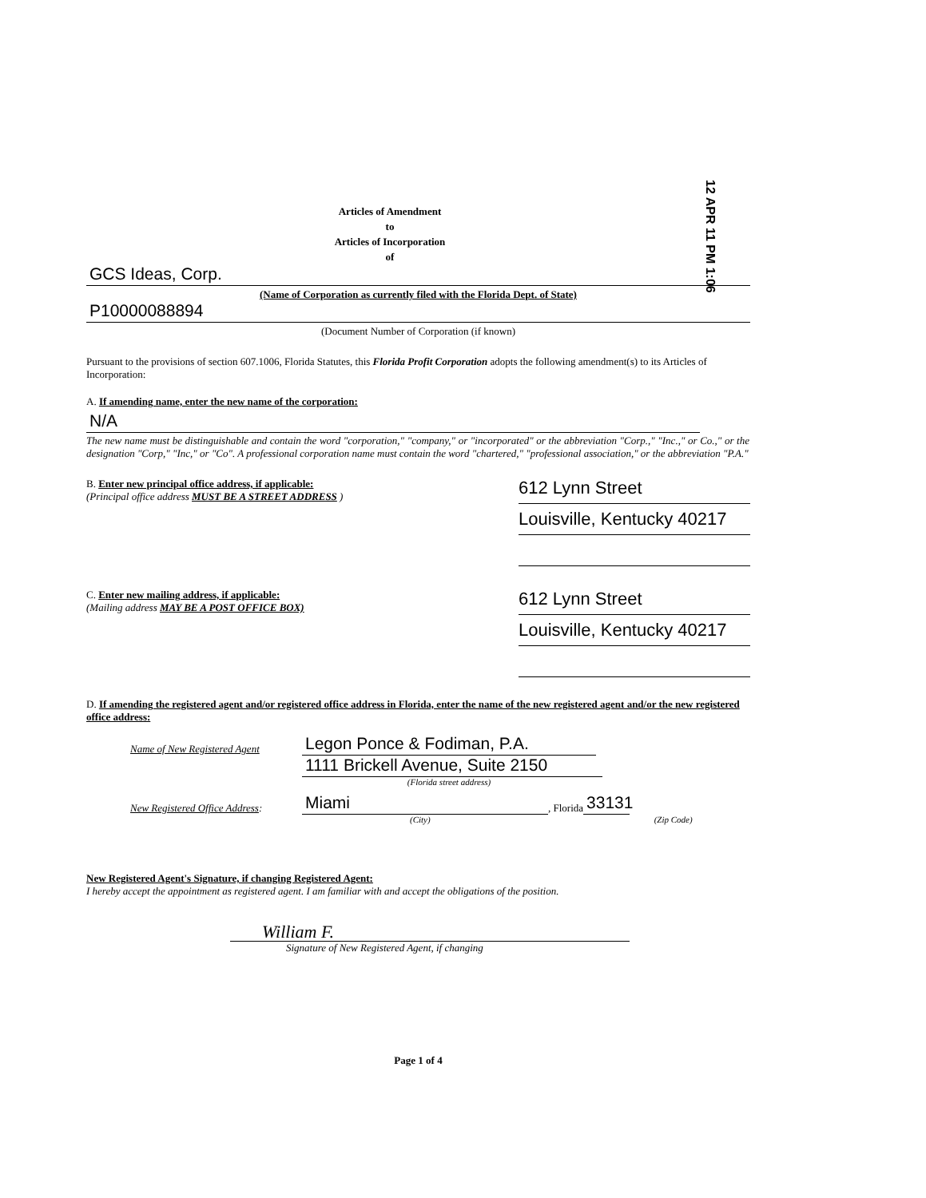12 APR 11 PM 1:06
Articles of Amendment
to
Articles of Incorporation
of
GCS Ideas, Corp.
(Name of Corporation as currently filed with the Florida Dept. of State)
P10000088894
(Document Number of Corporation (if known)
Pursuant to the provisions of section 607.1006, Florida Statutes, this Florida Profit Corporation adopts the following amendment(s) to its Articles of Incorporation:
A. If amending name, enter the new name of the corporation:
N/A
The new name must be distinguishable and contain the word "corporation," "company," or "incorporated" or the abbreviation "Corp.," "Inc.," or Co.," or the designation "Corp," "Inc," or "Co". A professional corporation name must contain the word "chartered," "professional association," or the abbreviation "P.A."
B. Enter new principal office address, if applicable:
(Principal office address MUST BE A STREET ADDRESS )
612 Lynn Street
Louisville, Kentucky 40217
C. Enter new mailing address, if applicable:
(Mailing address MAY BE A POST OFFICE BOX)
612 Lynn Street
Louisville, Kentucky 40217
D. If amending the registered agent and/or registered office address in Florida, enter the name of the new registered agent and/or the new registered office address:
Name of New Registered Agent Legon Ponce & Fodiman, P.A.
1111 Brickell Avenue, Suite 2150
(Florida street address)
New Registered Office Address: Miami, Florida 33131
(City) (Zip Code)
New Registered Agent's Signature, if changing Registered Agent:
I hereby accept the appointment as registered agent. I am familiar with and accept the obligations of the position.
William F.
Signature of New Registered Agent, if changing
Page 1 of 4